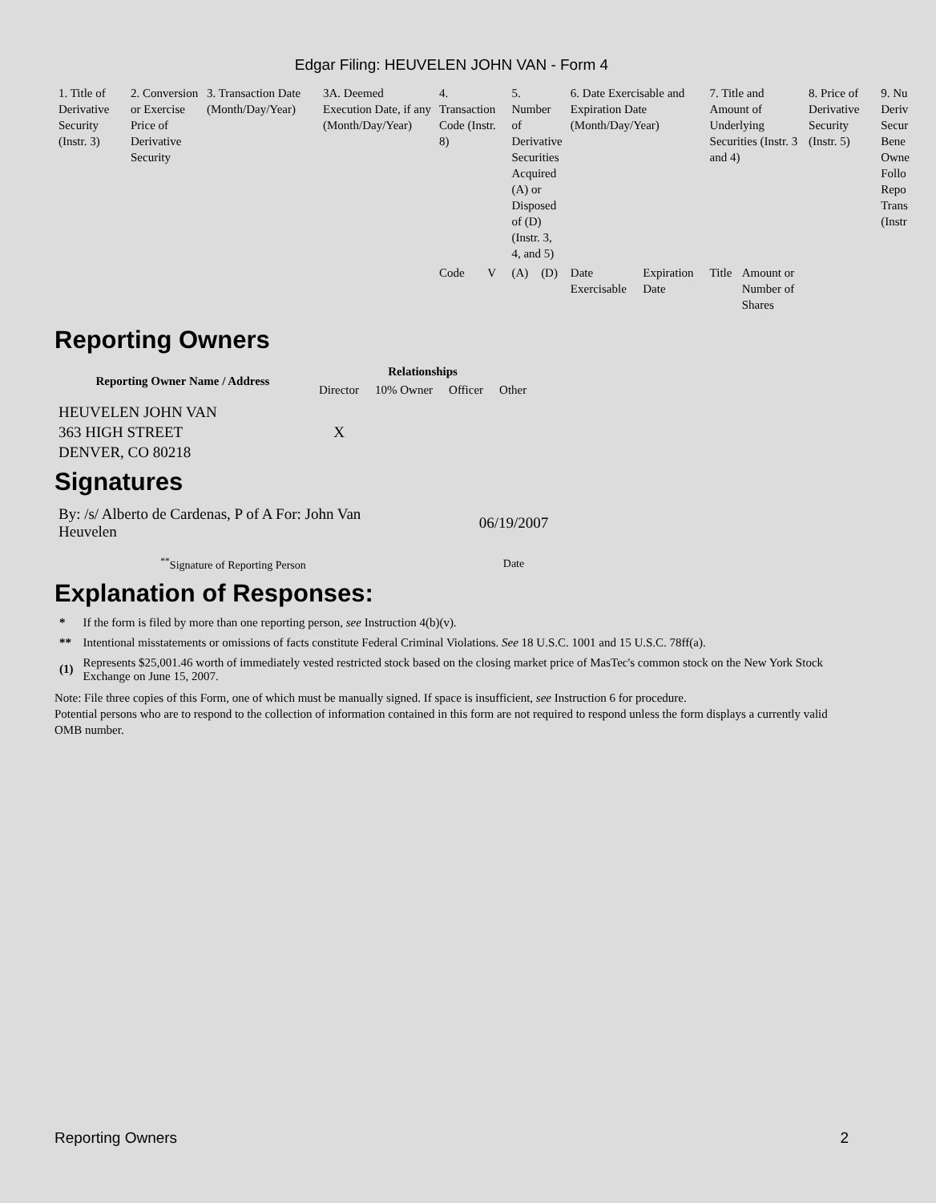Edgar Filing: HEUVELEN JOHN VAN - Form 4
| 1. Title of Derivative Security (Instr. 3) | 2. Conversion or Exercise Price of Derivative Security | 3. Transaction Date (Month/Day/Year) | 3A. Deemed Execution Date, if any (Month/Day/Year) | 4. Transaction Code (Instr. 8) | | 5. Number of Derivative Securities Acquired (A) or Disposed of (D) (Instr. 3, 4, and 5) | | 6. Date Exercisable and Expiration Date (Month/Day/Year) | | 7. Title and Amount of Underlying Securities (Instr. 3 and 4) | | 8. Price of Derivative Security (Instr. 5) | 9. Nu Deriv Secur Bene Owne Follo Repo Trans (Instr |
| | | | | Code | V | (A) | (D) | Date Exercisable | Expiration Date | Title | Amount or Number of Shares | | |
Reporting Owners
| Reporting Owner Name / Address | Relationships | | | |
| --- | --- | --- | --- | --- |
| | Director | 10% Owner | Officer | Other |
| HEUVELEN JOHN VAN 363 HIGH STREET DENVER, CO 80218 | X | | | |
Signatures
| By: /s/ Alberto de Cardenas, P of A For: John Van Heuvelen | 06/19/2007 |
| <sup>**</sup> Signature of Reporting Person | Date |
Explanation of Responses:
| * | If the form is filed by more than one reporting person, see Instruction 4(b)(v). |
| ** | Intentional misstatements or omissions of facts constitute Federal Criminal Violations. See 18 U.S.C. 1001 and 15 U.S.C. 78ff(a). |
| (1) | Represents $25,001.46 worth of immediately vested restricted stock based on the closing market price of MasTec's common stock on the New York Stock Exchange on June 15, 2007. |
Note: File three copies of this Form, one of which must be manually signed. If space is insufficient, see Instruction 6 for procedure.
Potential persons who are to respond to the collection of information contained in this form are not required to respond unless the form displays a currently valid OMB number.
Reporting Owners 2